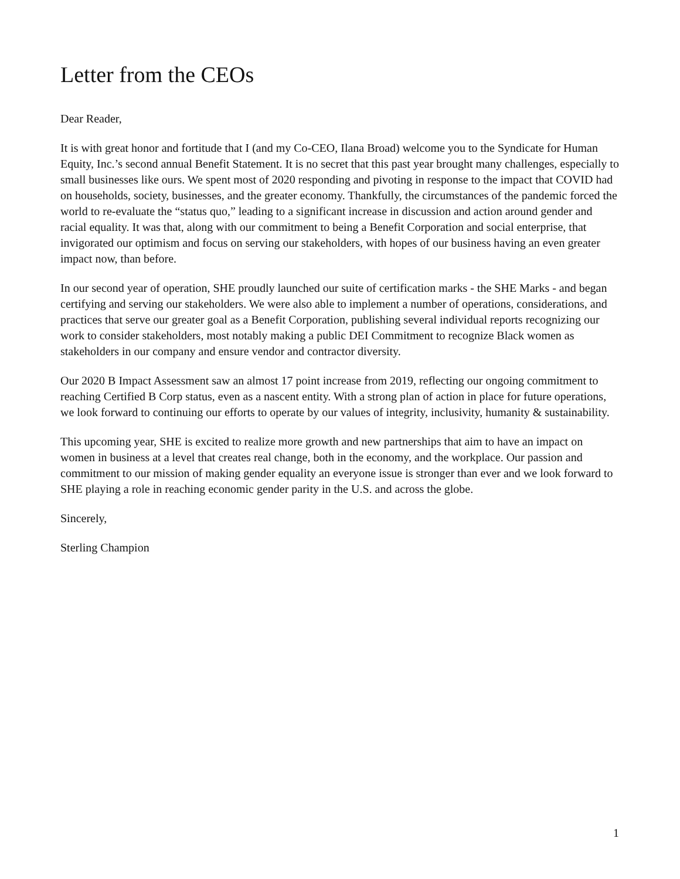Letter from the CEOs
Dear Reader,
It is with great honor and fortitude that I (and my Co-CEO, Ilana Broad) welcome you to the Syndicate for Human Equity, Inc.’s second annual Benefit Statement. It is no secret that this past year brought many challenges, especially to small businesses like ours. We spent most of 2020 responding and pivoting in response to the impact that COVID had on households, society, businesses, and the greater economy. Thankfully, the circumstances of the pandemic forced the world to re-evaluate the “status quo,” leading to a significant increase in discussion and action around gender and racial equality. It was that, along with our commitment to being a Benefit Corporation and social enterprise, that invigorated our optimism and focus on serving our stakeholders, with hopes of our business having an even greater impact now, than before.
In our second year of operation, SHE proudly launched our suite of certification marks - the SHE Marks - and began certifying and serving our stakeholders. We were also able to implement a number of operations, considerations, and practices that serve our greater goal as a Benefit Corporation, publishing several individual reports recognizing our work to consider stakeholders, most notably making a public DEI Commitment to recognize Black women as stakeholders in our company and ensure vendor and contractor diversity.
Our 2020 B Impact Assessment saw an almost 17 point increase from 2019, reflecting our ongoing commitment to reaching Certified B Corp status, even as a nascent entity. With a strong plan of action in place for future operations, we look forward to continuing our efforts to operate by our values of integrity, inclusivity, humanity & sustainability.
This upcoming year, SHE is excited to realize more growth and new partnerships that aim to have an impact on women in business at a level that creates real change, both in the economy, and the workplace. Our passion and commitment to our mission of making gender equality an everyone issue is stronger than ever and we look forward to SHE playing a role in reaching economic gender parity in the U.S. and across the globe.
Sincerely,
Sterling Champion
1